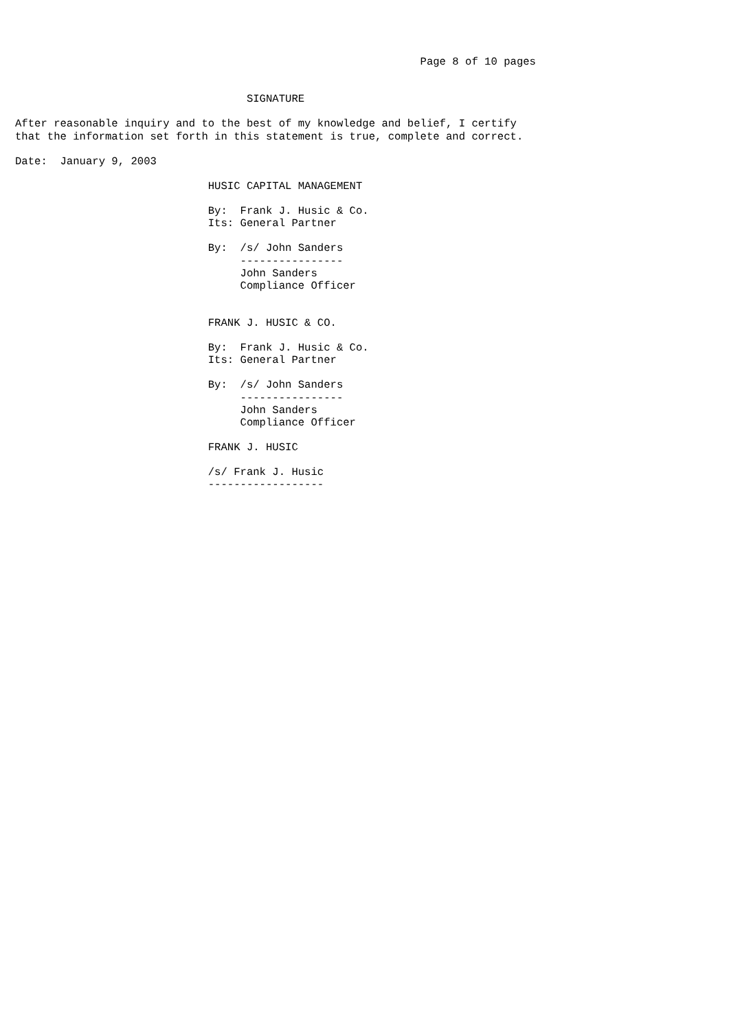Page 8 of 10 pages


                                    SIGNATURE

After reasonable inquiry and to the best of my knowledge and belief, I certify
that the information set forth in this statement is true, complete and correct.

Date:  January 9, 2003

                              HUSIC CAPITAL MANAGEMENT

                              By:  Frank J. Husic & Co.
                              Its: General Partner

                              By:  /s/ John Sanders
                                   ----------------
                                   John Sanders
                                   Compliance Officer


                              FRANK J. HUSIC & CO.

                              By:  Frank J. Husic & Co.
                              Its: General Partner

                              By:  /s/ John Sanders
                                   ----------------
                                   John Sanders
                                   Compliance Officer

                              FRANK J. HUSIC

                              /s/ Frank J. Husic
                              ------------------